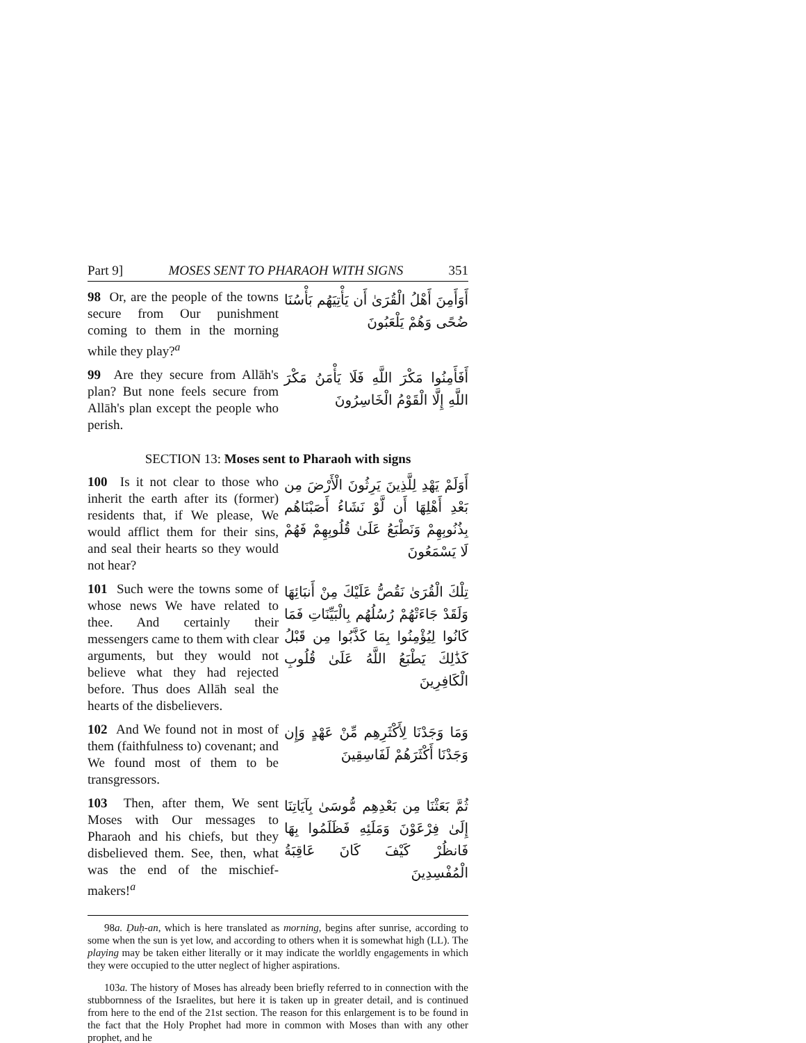Part 9] MOSES SENT TO PHARAOH WITH SIGNS 351
98 Or, are the people of the towns secure from Our punishment coming to them in the morning while they play?<sup>a</sup>
أَوَأَمِنَ أَهْلُ الْقُرَىٰ أَن يَأْتِيَهُم بَأْسُنَا ضُحًى وَهُمْ يَلْعَبُونَ
99 Are they secure from Allāh's plan? But none feels secure from Allāh's plan except the people who perish.
أَفَأَمِنُوا مَكْرَ اللَّهِ فَلَا يَأْمَنُ مَكْرَ اللَّهِ إِلَّا الْقَوْمُ الْخَاسِرُونَ
SECTION 13: Moses sent to Pharaoh with signs
100 Is it not clear to those who inherit the earth after its (former) residents that, if We please, We would afflict them for their sins, and seal their hearts so they would not hear?
أَوَلَمْ يَهْدِ لِلَّذِينَ يَرِثُونَ الْأَرْضَ مِن بَعْدِ أَهْلِهَا أَن لَّوْ نَشَاءُ أَصَبْنَاهُم بِذُنُوبِهِمْ وَنَطْبَعُ عَلَىٰ قُلُوبِهِمْ فَهُمْ لَا يَسْمَعُونَ
101 Such were the towns some of whose news We have related to thee. And certainly their messengers came to them with clear arguments, but they would not believe what they had rejected before. Thus does Allāh seal the hearts of the disbelievers.
تِلْكَ الْقُرَىٰ نَقُصُّ عَلَيْكَ مِنْ أَنبَائِهَا وَلَقَدْ جَاءَتْهُمْ رُسُلُهُم بِالْبَيِّنَاتِ فَمَا كَانُوا لِيُؤْمِنُوا بِمَا كَذَّبُوا مِن قَبْلُ كَذَٰلِكَ يَطْبَعُ اللَّهُ عَلَىٰ قُلُوبِ الْكَافِرِينَ
102 And We found not in most of them (faithfulness to) covenant; and We found most of them to be transgressors.
وَمَا وَجَدْنَا لِأَكْثَرِهِم مِّنْ عَهْدٍ وَإِن وَجَدْنَا أَكْثَرَهُمْ لَفَاسِقِينَ
103 Then, after them, We sent Moses with Our messages to Pharaoh and his chiefs, but they disbelieved them. See, then, what was the end of the mischief-makers!<sup>a</sup>
ثُمَّ بَعَثْنَا مِن بَعْدِهِم مُّوسَىٰ بِآيَاتِنَا إِلَىٰ فِرْعَوْنَ وَمَلَئِهِ فَظَلَمُوا بِهَا فَانظُرْ كَيْفَ كَانَ عَاقِبَةُ الْمُفْسِدِينَ
98a. Ḍuḥ-an, which is here translated as morning, begins after sunrise, according to some when the sun is yet low, and according to others when it is somewhat high (LL). The playing may be taken either literally or it may indicate the worldly engagements in which they were occupied to the utter neglect of higher aspirations.
103a. The history of Moses has already been briefly referred to in connection with the stubbornness of the Israelites, but here it is taken up in greater detail, and is continued from here to the end of the 21st section. The reason for this enlargement is to be found in the fact that the Holy Prophet had more in common with Moses than with any other prophet, and he